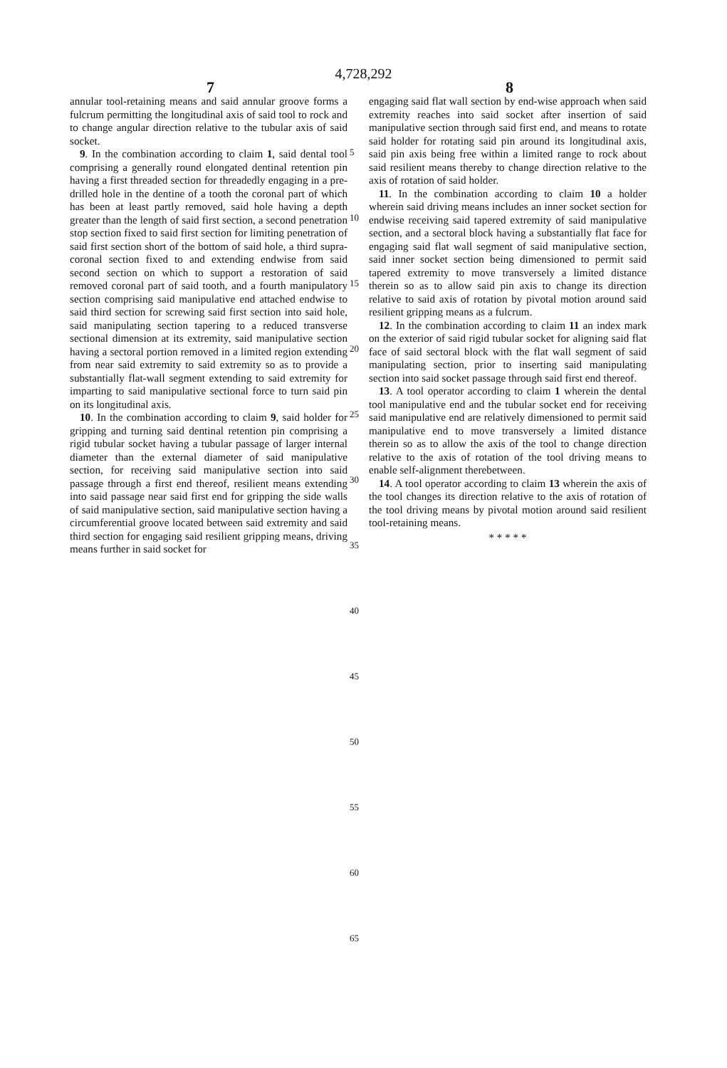4,728,292
7 8
annular tool-retaining means and said annular groove forms a fulcrum permitting the longitudinal axis of said tool to rock and to change angular direction relative to the tubular axis of said socket.
9. In the combination according to claim 1, said dental tool comprising a generally round elongated dentinal retention pin having a first threaded section for threadedly engaging in a pre-drilled hole in the dentine of a tooth the coronal part of which has been at least partly removed, said hole having a depth greater than the length of said first section, a second penetration stop section fixed to said first section for limiting penetration of said first section short of the bottom of said hole, a third supra-coronal section fixed to and extending endwise from said second section on which to support a restoration of said removed coronal part of said tooth, and a fourth manipulatory section comprising said manipulative end attached endwise to said third section for screwing said first section into said hole, said manipulating section tapering to a reduced transverse sectional dimension at its extremity, said manipulative section having a sectoral portion removed in a limited region extending from near said extremity to said extremity so as to provide a substantially flat-wall segment extending to said extremity for imparting to said manipulative sectional force to turn said pin on its longitudinal axis.
10. In the combination according to claim 9, said holder for gripping and turning said dentinal retention pin comprising a rigid tubular socket having a tubular passage of larger internal diameter than the external diameter of said manipulative section, for receiving said manipulative section into said passage through a first end thereof, resilient means extending into said passage near said first end for gripping the side walls of said manipulative section, said manipulative section having a circumferential groove located between said extremity and said third section for engaging said resilient gripping means, driving means further in said socket for
5
10
15
20
25
30
35
40
45
50
55
60
65
engaging said flat wall section by end-wise approach when said extremity reaches into said socket after insertion of said manipulative section through said first end, and means to rotate said holder for rotating said pin around its longitudinal axis, said pin axis being free within a limited range to rock about said resilient means thereby to change direction relative to the axis of rotation of said holder.
11. In the combination according to claim 10 a holder wherein said driving means includes an inner socket section for endwise receiving said tapered extremity of said manipulative section, and a sectoral block having a substantially flat face for engaging said flat wall segment of said manipulative section, said inner socket section being dimensioned to permit said tapered extremity to move transversely a limited distance therein so as to allow said pin axis to change its direction relative to said axis of rotation by pivotal motion around said resilient gripping means as a fulcrum.
12. In the combination according to claim 11 an index mark on the exterior of said rigid tubular socket for aligning said flat face of said sectoral block with the flat wall segment of said manipulating section, prior to inserting said manipulating section into said socket passage through said first end thereof.
13. A tool operator according to claim 1 wherein the dental tool manipulative end and the tubular socket end for receiving said manipulative end are relatively dimensioned to permit said manipulative end to move transversely a limited distance therein so as to allow the axis of the tool to change direction relative to the axis of rotation of the tool driving means to enable self-alignment therebetween.
14. A tool operator according to claim 13 wherein the axis of the tool changes its direction relative to the axis of rotation of the tool driving means by pivotal motion around said resilient tool-retaining means.
* * * * *